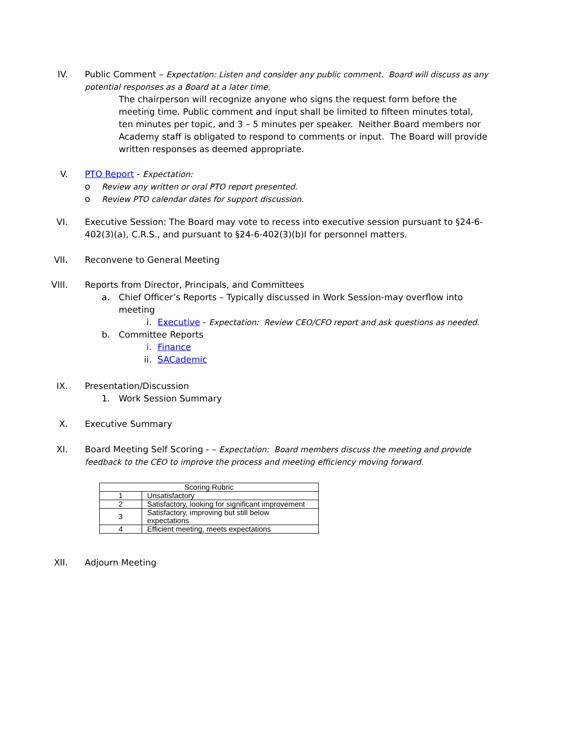IV. Public Comment – Expectation: Listen and consider any public comment. Board will discuss as any potential responses as a Board at a later time.
The chairperson will recognize anyone who signs the request form before the meeting time. Public comment and input shall be limited to fifteen minutes total, ten minutes per topic, and 3 – 5 minutes per speaker. Neither Board members nor Academy staff is obligated to respond to comments or input. The Board will provide written responses as deemed appropriate.
V. PTO Report - Expectation:
o Review any written or oral PTO report presented.
o Review PTO calendar dates for support discussion.
VI. Executive Session: The Board may vote to recess into executive session pursuant to §24-6-402(3)(a), C.R.S., and pursuant to §24-6-402(3)(b)I for personnel matters.
VII. Reconvene to General Meeting
VIII. Reports from Director, Principals, and Committees
a. Chief Officer’s Reports – Typically discussed in Work Session-may overflow into meeting
i. Executive - Expectation: Review CEO/CFO report and ask questions as needed.
b. Committee Reports
i. Finance
ii. SACademic
IX. Presentation/Discussion
1. Work Session Summary
X. Executive Summary
XI. Board Meeting Self Scoring - – Expectation: Board members discuss the meeting and provide feedback to the CEO to improve the process and meeting efficiency moving forward.
| Scoring Rubric | |
| 1 | Unsatisfactory |
| 2 | Satisfactory, looking for significant improvement |
| 3 | Satisfactory, improving but still below expectations |
| 4 | Efficient meeting, meets expectations |
XII. Adjourn Meeting